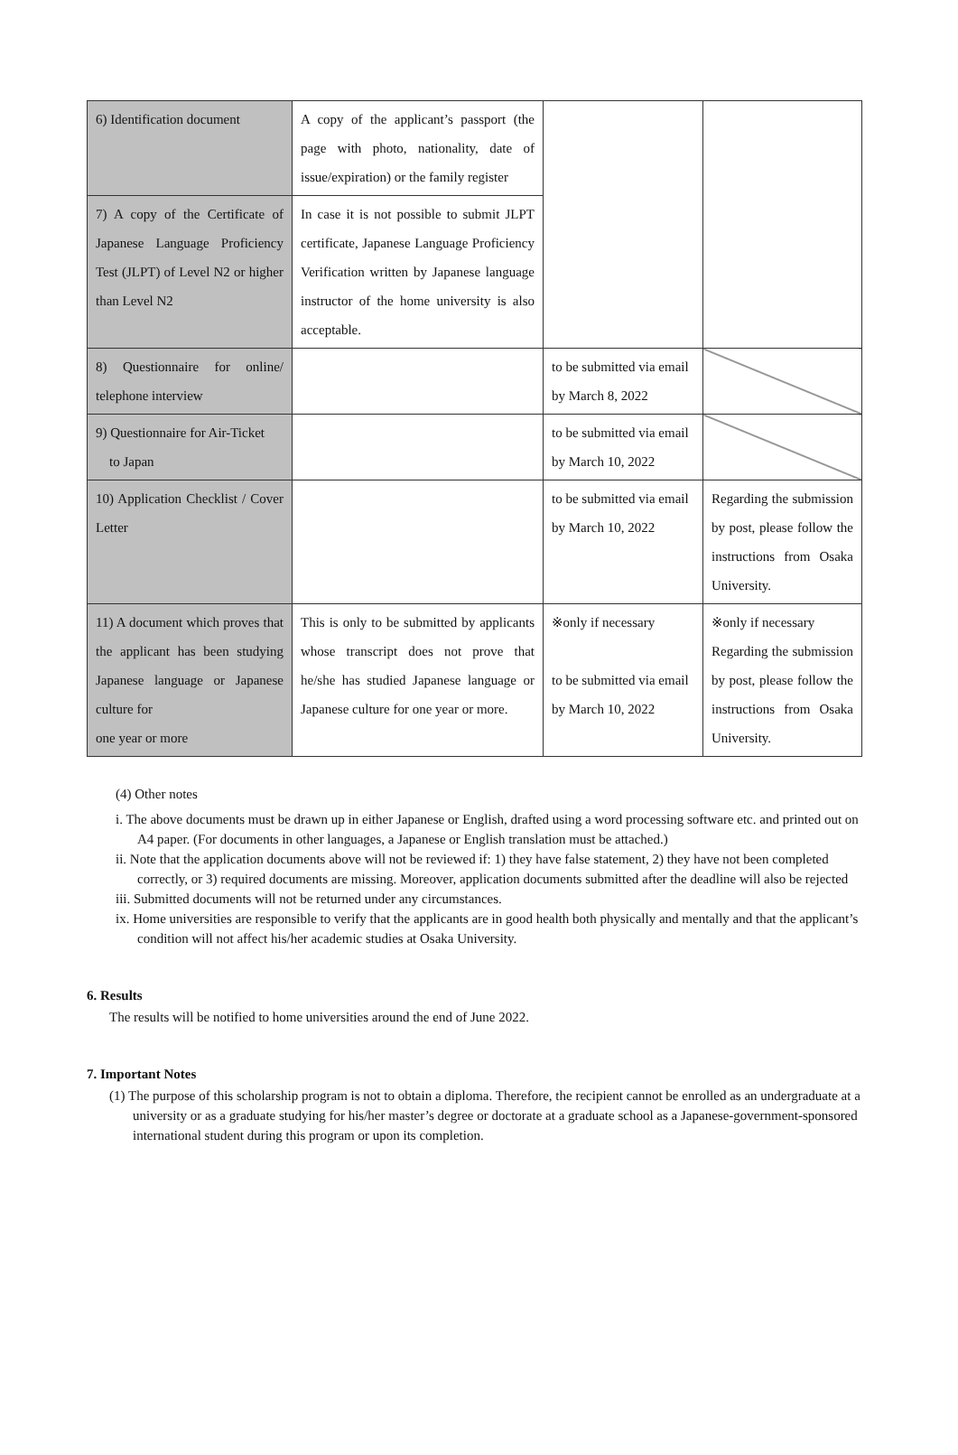| 6) Identification document | A copy of the applicant’s passport (the page with photo, nationality, date of issue/expiration) or the family register | | |
| 7) A copy of the Certificate of Japanese Language Proficiency Test (JLPT) of Level N2 or higher than Level N2 | In case it is not possible to submit JLPT certificate, Japanese Language Proficiency Verification written by Japanese language instructor of the home university is also acceptable. | | |
| 8) Questionnaire for online/ telephone interview | | to be submitted via email by March 8, 2022 | |
| 9) Questionnaire for Air-Ticket to Japan | | to be submitted via email by March 10, 2022 | |
| 10) Application Checklist / Cover Letter | | to be submitted via email by March 10, 2022 | Regarding the submission by post, please follow the instructions from Osaka University. |
| 11) A document which proves that the applicant has been studying Japanese language or Japanese culture for one year or more | This is only to be submitted by applicants whose transcript does not prove that he/she has studied Japanese language or Japanese culture for one year or more. | ※only if necessary to be submitted via email by March 10, 2022 | ※only if necessary Regarding the submission by post, please follow the instructions from Osaka University. |
(4) Other notes
i. The above documents must be drawn up in either Japanese or English, drafted using a word processing software etc. and printed out on A4 paper. (For documents in other languages, a Japanese or English translation must be attached.)
ii. Note that the application documents above will not be reviewed if: 1) they have false statement, 2) they have not been completed correctly, or 3) required documents are missing. Moreover, application documents submitted after the deadline will also be rejected
iii. Submitted documents will not be returned under any circumstances.
ix. Home universities are responsible to verify that the applicants are in good health both physically and mentally and that the applicant’s condition will not affect his/her academic studies at Osaka University.
6. Results
The results will be notified to home universities around the end of June 2022.
7. Important Notes
(1) The purpose of this scholarship program is not to obtain a diploma. Therefore, the recipient cannot be enrolled as an undergraduate at a university or as a graduate studying for his/her master’s degree or doctorate at a graduate school as a Japanese-government-sponsored international student during this program or upon its completion.